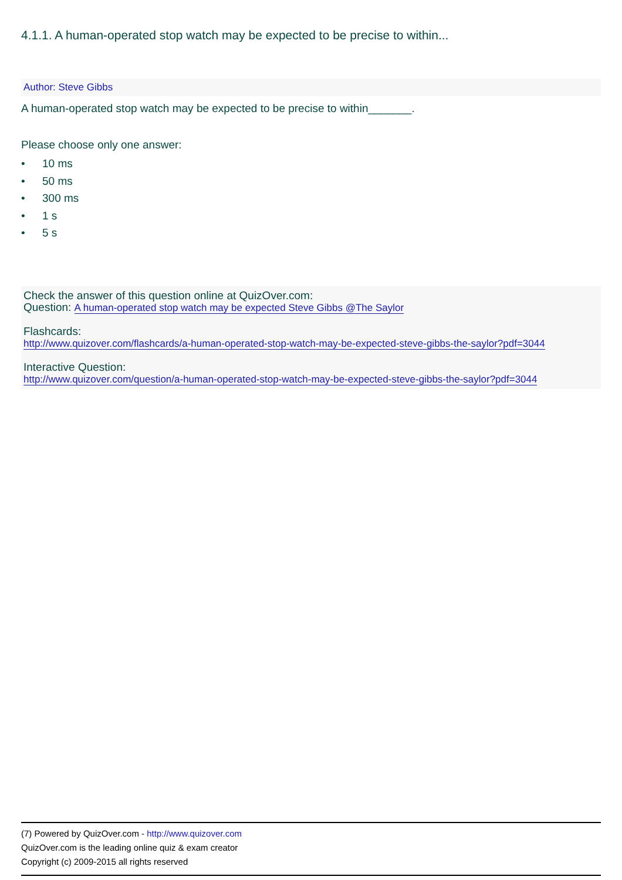4.1.1. A human-operated stop watch may be expected to be precise to within...
Author: Steve Gibbs
A human-operated stop watch may be expected to be precise to within_______.
Please choose only one answer:
• 10 ms
• 50 ms
• 300 ms
• 1 s
• 5 s
Check the answer of this question online at QuizOver.com:
Question: A human-operated stop watch may be expected Steve Gibbs @The Saylor
Flashcards:
http://www.quizover.com/flashcards/a-human-operated-stop-watch-may-be-expected-steve-gibbs-the-saylor?pdf=3044
Interactive Question:
http://www.quizover.com/question/a-human-operated-stop-watch-may-be-expected-steve-gibbs-the-saylor?pdf=3044
(7) Powered by QuizOver.com - http://www.quizover.com
QuizOver.com is the leading online quiz & exam creator
Copyright (c) 2009-2015 all rights reserved